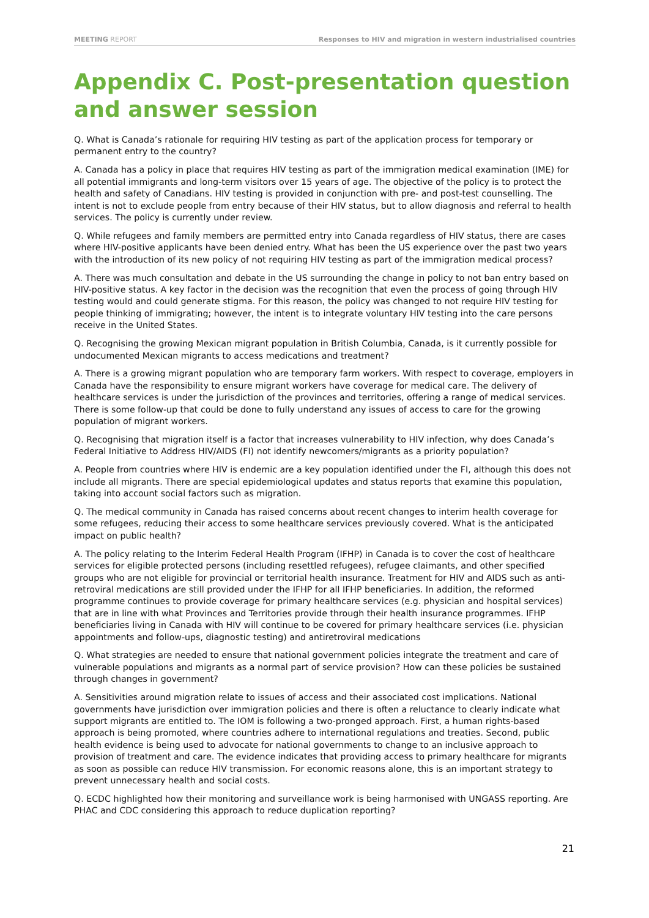MEETING REPORT Responses to HIV and migration in western industrialised countries
Appendix C. Post-presentation question and answer session
Q. What is Canada’s rationale for requiring HIV testing as part of the application process for temporary or permanent entry to the country?
A. Canada has a policy in place that requires HIV testing as part of the immigration medical examination (IME) for all potential immigrants and long-term visitors over 15 years of age. The objective of the policy is to protect the health and safety of Canadians. HIV testing is provided in conjunction with pre- and post-test counselling. The intent is not to exclude people from entry because of their HIV status, but to allow diagnosis and referral to health services. The policy is currently under review.
Q. While refugees and family members are permitted entry into Canada regardless of HIV status, there are cases where HIV-positive applicants have been denied entry. What has been the US experience over the past two years with the introduction of its new policy of not requiring HIV testing as part of the immigration medical process?
A. There was much consultation and debate in the US surrounding the change in policy to not ban entry based on HIV-positive status. A key factor in the decision was the recognition that even the process of going through HIV testing would and could generate stigma. For this reason, the policy was changed to not require HIV testing for people thinking of immigrating; however, the intent is to integrate voluntary HIV testing into the care persons receive in the United States.
Q. Recognising the growing Mexican migrant population in British Columbia, Canada, is it currently possible for undocumented Mexican migrants to access medications and treatment?
A. There is a growing migrant population who are temporary farm workers. With respect to coverage, employers in Canada have the responsibility to ensure migrant workers have coverage for medical care. The delivery of healthcare services is under the jurisdiction of the provinces and territories, offering a range of medical services. There is some follow-up that could be done to fully understand any issues of access to care for the growing population of migrant workers.
Q. Recognising that migration itself is a factor that increases vulnerability to HIV infection, why does Canada’s Federal Initiative to Address HIV/AIDS (FI) not identify newcomers/migrants as a priority population?
A. People from countries where HIV is endemic are a key population identified under the FI, although this does not include all migrants. There are special epidemiological updates and status reports that examine this population, taking into account social factors such as migration.
Q. The medical community in Canada has raised concerns about recent changes to interim health coverage for some refugees, reducing their access to some healthcare services previously covered. What is the anticipated impact on public health?
A. The policy relating to the Interim Federal Health Program (IFHP) in Canada is to cover the cost of healthcare services for eligible protected persons (including resettled refugees), refugee claimants, and other specified groups who are not eligible for provincial or territorial health insurance. Treatment for HIV and AIDS such as anti-retroviral medications are still provided under the IFHP for all IFHP beneficiaries. In addition, the reformed programme continues to provide coverage for primary healthcare services (e.g. physician and hospital services) that are in line with what Provinces and Territories provide through their health insurance programmes. IFHP beneficiaries living in Canada with HIV will continue to be covered for primary healthcare services (i.e. physician appointments and follow-ups, diagnostic testing) and antiretroviral medications
Q. What strategies are needed to ensure that national government policies integrate the treatment and care of vulnerable populations and migrants as a normal part of service provision? How can these policies be sustained through changes in government?
A. Sensitivities around migration relate to issues of access and their associated cost implications. National governments have jurisdiction over immigration policies and there is often a reluctance to clearly indicate what support migrants are entitled to. The IOM is following a two-pronged approach. First, a human rights-based approach is being promoted, where countries adhere to international regulations and treaties. Second, public health evidence is being used to advocate for national governments to change to an inclusive approach to provision of treatment and care. The evidence indicates that providing access to primary healthcare for migrants as soon as possible can reduce HIV transmission. For economic reasons alone, this is an important strategy to prevent unnecessary health and social costs.
Q. ECDC highlighted how their monitoring and surveillance work is being harmonised with UNGASS reporting. Are PHAC and CDC considering this approach to reduce duplication reporting?
21